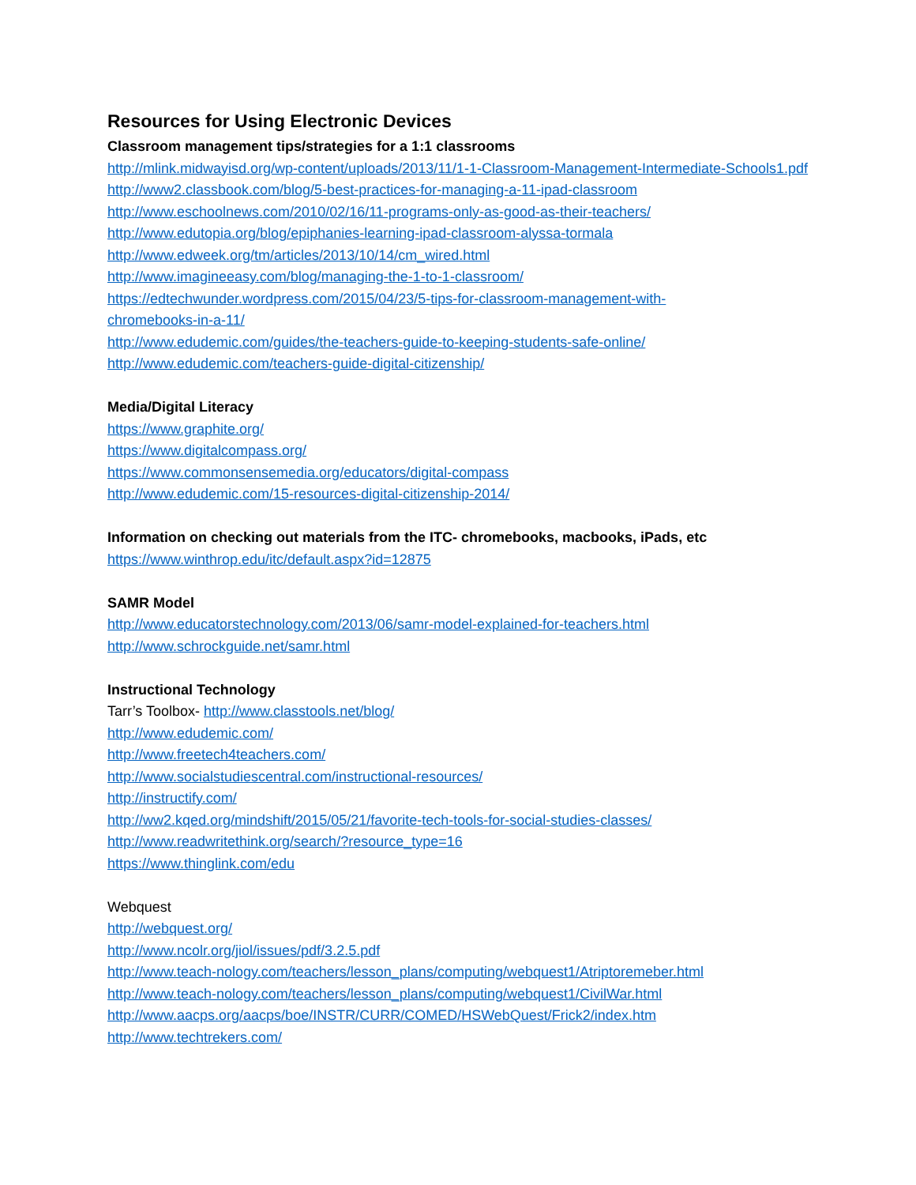Resources for Using Electronic Devices
Classroom management tips/strategies for a 1:1 classrooms
http://mlink.midwayisd.org/wp-content/uploads/2013/11/1-1-Classroom-Management-Intermediate-Schools1.pdf
http://www2.classbook.com/blog/5-best-practices-for-managing-a-11-ipad-classroom
http://www.eschoolnews.com/2010/02/16/11-programs-only-as-good-as-their-teachers/
http://www.edutopia.org/blog/epiphanies-learning-ipad-classroom-alyssa-tormala
http://www.edweek.org/tm/articles/2013/10/14/cm_wired.html
http://www.imagineeasy.com/blog/managing-the-1-to-1-classroom/
https://edtechwunder.wordpress.com/2015/04/23/5-tips-for-classroom-management-with-
chromebooks-in-a-11/
http://www.edudemic.com/guides/the-teachers-guide-to-keeping-students-safe-online/
http://www.edudemic.com/teachers-guide-digital-citizenship/
Media/Digital Literacy
https://www.graphite.org/
https://www.digitalcompass.org/
https://www.commonsensemedia.org/educators/digital-compass
http://www.edudemic.com/15-resources-digital-citizenship-2014/
Information on checking out materials from the ITC- chromebooks, macbooks, iPads, etc
https://www.winthrop.edu/itc/default.aspx?id=12875
SAMR Model
http://www.educatorstechnology.com/2013/06/samr-model-explained-for-teachers.html
http://www.schrockguide.net/samr.html
Instructional Technology
Tarr’s Toolbox- http://www.classtools.net/blog/
http://www.edudemic.com/
http://www.freetech4teachers.com/
http://www.socialstudiescentral.com/instructional-resources/
http://instructify.com/
http://ww2.kqed.org/mindshift/2015/05/21/favorite-tech-tools-for-social-studies-classes/
http://www.readwritethink.org/search/?resource_type=16
https://www.thinglink.com/edu
Webquest
http://webquest.org/
http://www.ncolr.org/jiol/issues/pdf/3.2.5.pdf
http://www.teach-nology.com/teachers/lesson_plans/computing/webquest1/Atriptoremeber.html
http://www.teach-nology.com/teachers/lesson_plans/computing/webquest1/CivilWar.html
http://www.aacps.org/aacps/boe/INSTR/CURR/COMED/HSWebQuest/Frick2/index.htm
http://www.techtrekers.com/